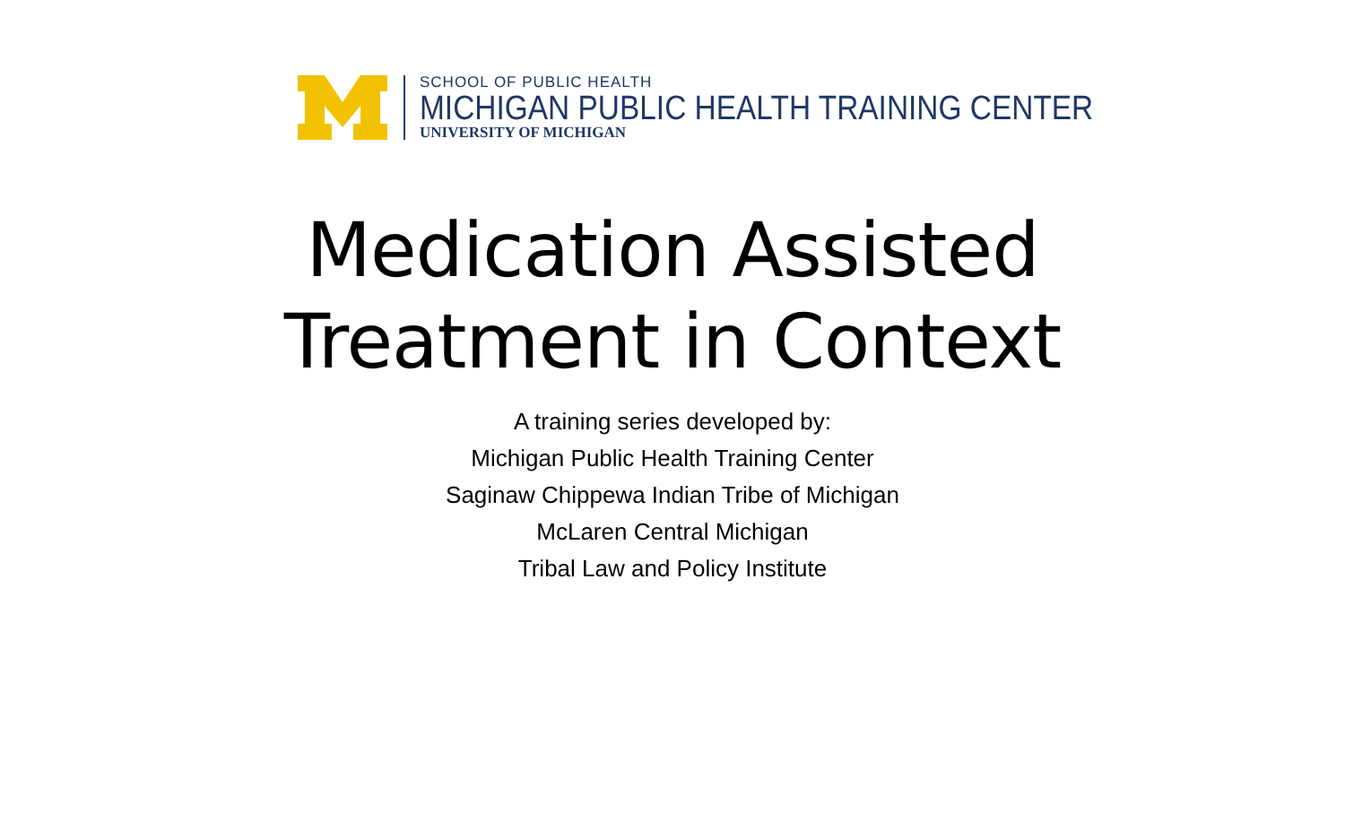SCHOOL OF PUBLIC HEALTH
MICHIGAN PUBLIC HEALTH TRAINING CENTER
UNIVERSITY OF MICHIGAN
Medication Assisted
Treatment in Context
A training series developed by:
Michigan Public Health Training Center
Saginaw Chippewa Indian Tribe of Michigan
McLaren Central Michigan
Tribal Law and Policy Institute